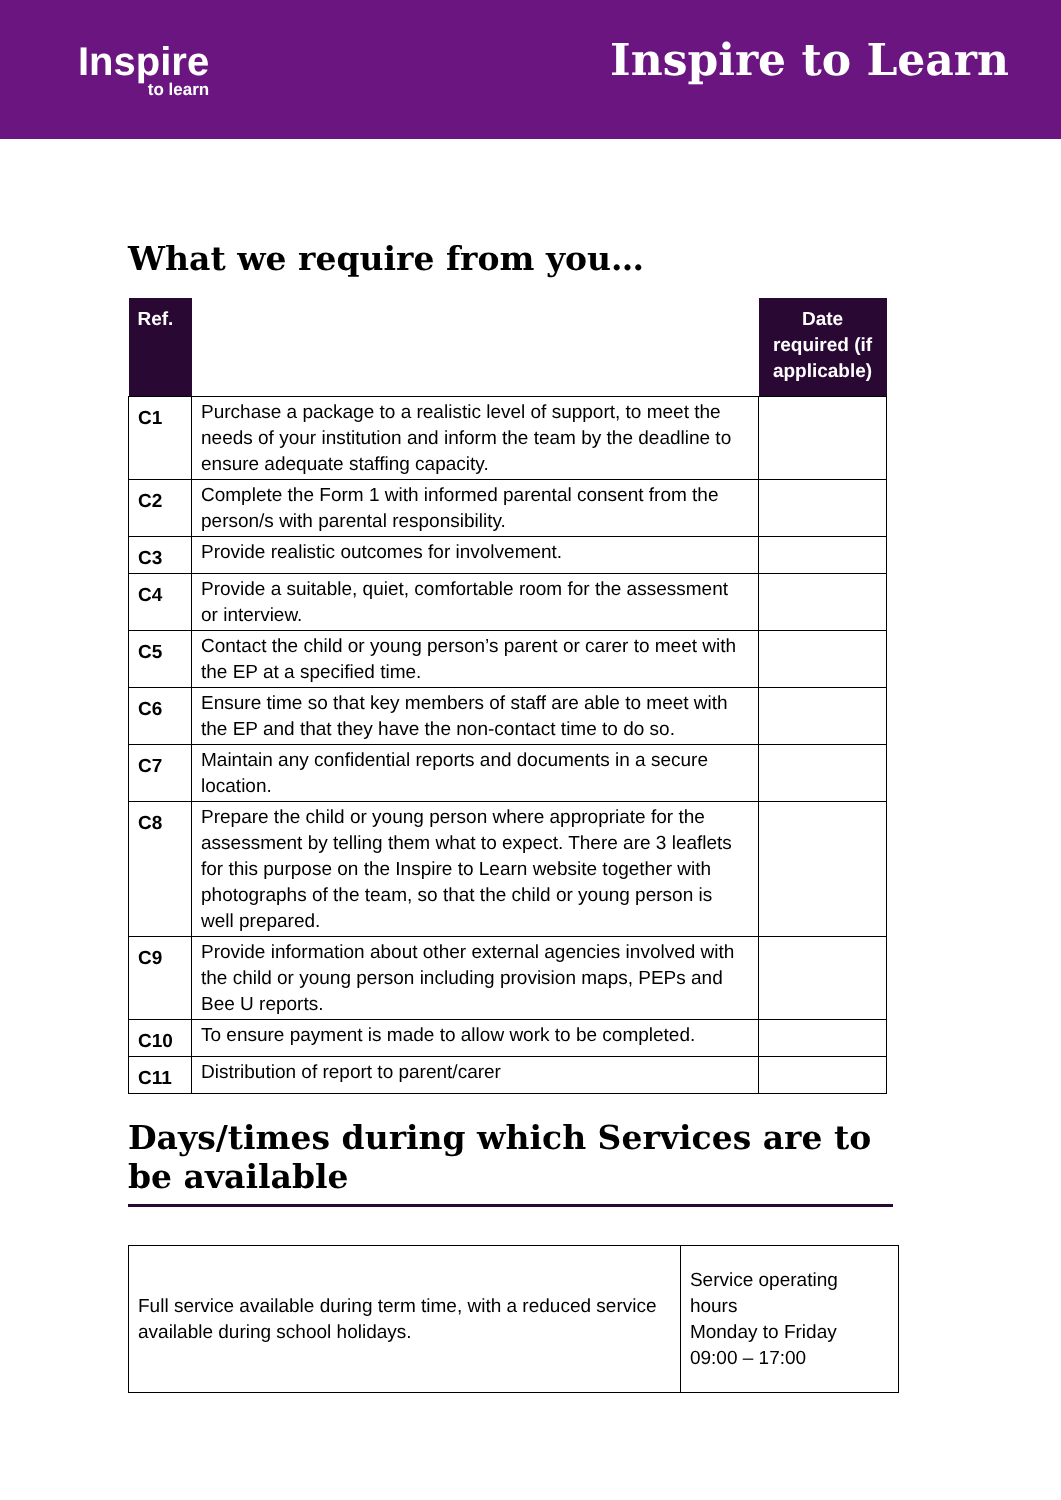Inspire
to learn
Inspire to Learn
What we require from you…
| Ref. | | Date required (if applicable) |
| --- | --- | --- |
| C1 | Purchase a package to a realistic level of support, to meet the needs of your institution and inform the team by the deadline to ensure adequate staffing capacity. | |
| C2 | Complete the Form 1 with informed parental consent from the person/s with parental responsibility. | |
| C3 | Provide realistic outcomes for involvement. | |
| C4 | Provide a suitable, quiet, comfortable room for the assessment or interview. | |
| C5 | Contact the child or young person’s parent or carer to meet with the EP at a specified time. | |
| C6 | Ensure time so that key members of staff are able to meet with the EP and that they have the non-contact time to do so. | |
| C7 | Maintain any confidential reports and documents in a secure location. | |
| C8 | Prepare the child or young person where appropriate for the assessment by telling them what to expect. There are 3 leaflets for this purpose on the Inspire to Learn website together with photographs of the team, so that the child or young person is well prepared. | |
| C9 | Provide information about other external agencies involved with the child or young person including provision maps, PEPs and Bee U reports. | |
| C10 | To ensure payment is made to allow work to be completed. | |
| C11 | Distribution of report to parent/carer | |
Days/times during which Services are to be available
| Full service available during term time, with a reduced service available during school holidays. | Service operating hours Monday to Friday 09:00 – 17:00 |